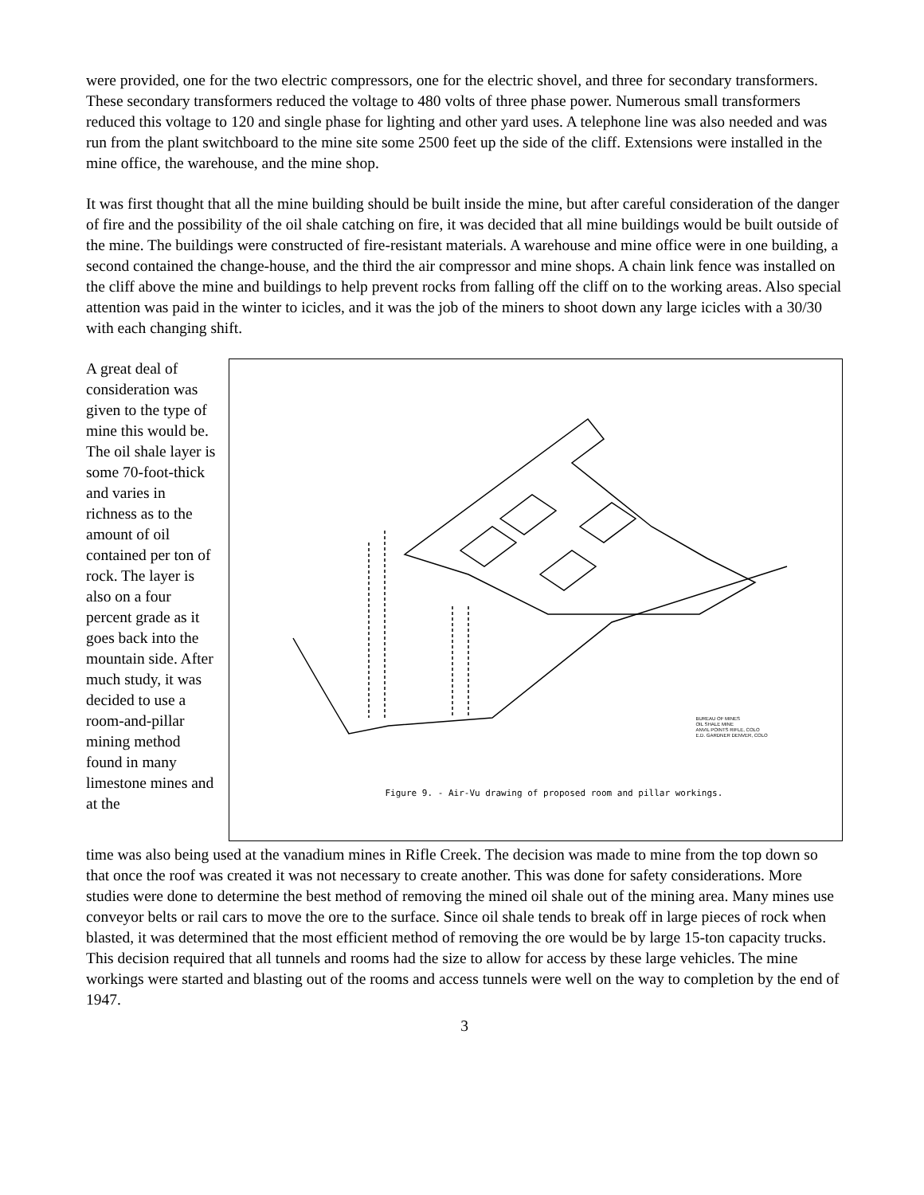were provided, one for the two electric compressors, one for the electric shovel, and three for secondary transformers. These secondary transformers reduced the voltage to 480 volts of three phase power. Numerous small transformers reduced this voltage to 120 and single phase for lighting and other yard uses. A telephone line was also needed and was run from the plant switchboard to the mine site some 2500 feet up the side of the cliff. Extensions were installed in the mine office, the warehouse, and the mine shop.
It was first thought that all the mine building should be built inside the mine, but after careful consideration of the danger of fire and the possibility of the oil shale catching on fire, it was decided that all mine buildings would be built outside of the mine. The buildings were constructed of fire-resistant materials. A warehouse and mine office were in one building, a second contained the change-house, and the third the air compressor and mine shops. A chain link fence was installed on the cliff above the mine and buildings to help prevent rocks from falling off the cliff on to the working areas. Also special attention was paid in the winter to icicles, and it was the job of the miners to shoot down any large icicles with a 30/30 with each changing shift.
A great deal of consideration was given to the type of mine this would be. The oil shale layer is some 70-foot-thick and varies in richness as to the amount of oil contained per ton of rock. The layer is also on a four percent grade as it goes back into the mountain side. After much study, it was decided to use a room-and-pillar mining method found in many limestone mines and at the
BUREAU OF MINES
OIL SHALE MINE
ANVIL POINTS RIFLE, COLO
E.D. GARDNER DENVER, COLO
Figure 9. - Air-Vu drawing of proposed room and pillar workings.
time was also being used at the vanadium mines in Rifle Creek. The decision was made to mine from the top down so that once the roof was created it was not necessary to create another. This was done for safety considerations. More studies were done to determine the best method of removing the mined oil shale out of the mining area. Many mines use conveyor belts or rail cars to move the ore to the surface. Since oil shale tends to break off in large pieces of rock when blasted, it was determined that the most efficient method of removing the ore would be by large 15-ton capacity trucks. This decision required that all tunnels and rooms had the size to allow for access by these large vehicles. The mine workings were started and blasting out of the rooms and access tunnels were well on the way to completion by the end of 1947.
3